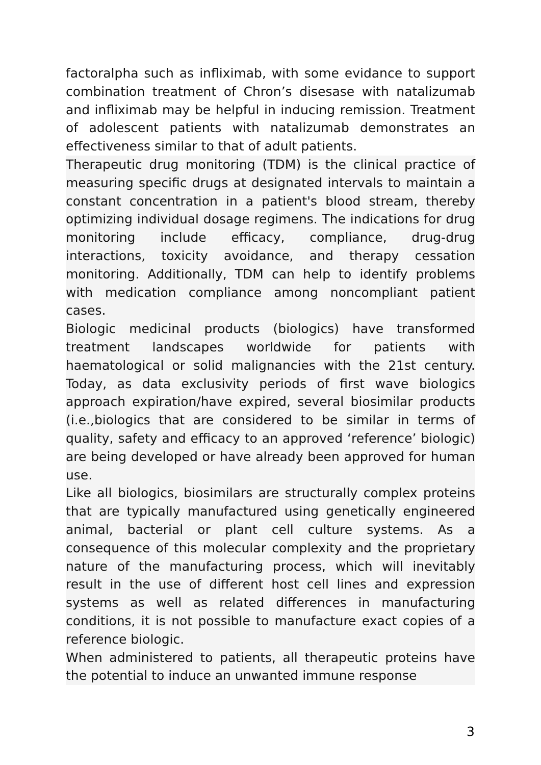factoralpha such as infliximab, with some evidance to support combination treatment of Chron’s disesase with natalizumab and infliximab may be helpful in inducing remission. Treatment of adolescent patients with natalizumab demonstrates an effectiveness similar to that of adult patients.
Therapeutic drug monitoring (TDM) is the clinical practice of measuring specific drugs at designated intervals to maintain a constant concentration in a patient's blood stream, thereby optimizing individual dosage regimens. The indications for drug monitoring include efficacy, compliance, drug-drug interactions, toxicity avoidance, and therapy cessation monitoring. Additionally, TDM can help to identify problems with medication compliance among noncompliant patient cases.
Biologic medicinal products (biologics) have transformed treatment landscapes worldwide for patients with haematological or solid malignancies with the 21st century. Today, as data exclusivity periods of first wave biologics approach expiration/have expired, several biosimilar products (i.e.,biologics that are considered to be similar in terms of quality, safety and efficacy to an approved ‘reference’ biologic) are being developed or have already been approved for human use.
Like all biologics, biosimilars are structurally complex proteins that are typically manufactured using genetically engineered animal, bacterial or plant cell culture systems. As a consequence of this molecular complexity and the proprietary nature of the manufacturing process, which will inevitably result in the use of different host cell lines and expression systems as well as related differences in manufacturing conditions, it is not possible to manufacture exact copies of a reference biologic.
When administered to patients, all therapeutic proteins have the potential to induce an unwanted immune response
3